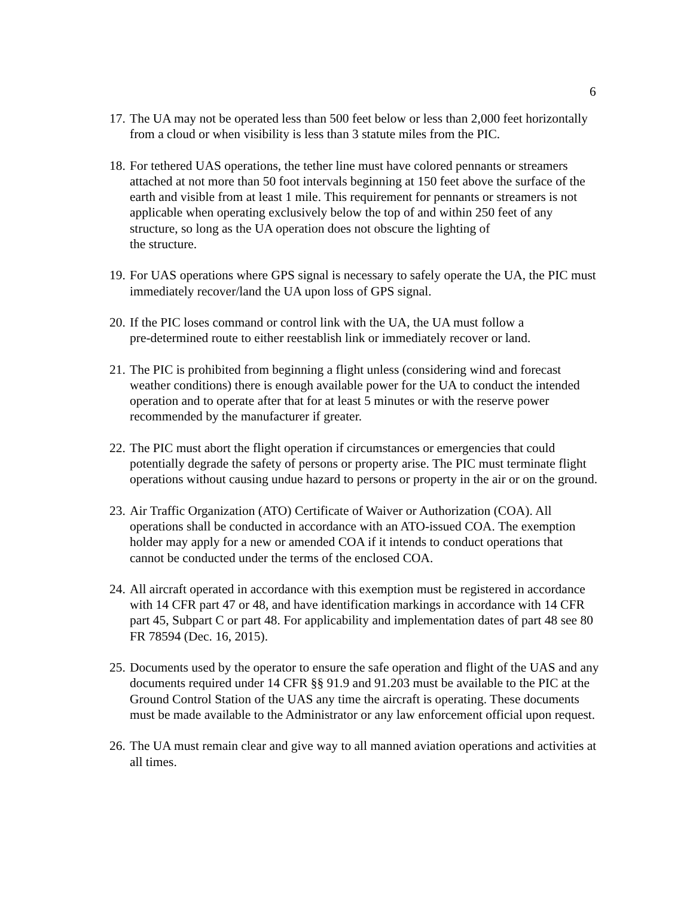6
17. The UA may not be operated less than 500 feet below or less than 2,000 feet horizontally from a cloud or when visibility is less than 3 statute miles from the PIC.
18. For tethered UAS operations, the tether line must have colored pennants or streamers attached at not more than 50 foot intervals beginning at 150 feet above the surface of the earth and visible from at least 1 mile. This requirement for pennants or streamers is not applicable when operating exclusively below the top of and within 250 feet of any structure, so long as the UA operation does not obscure the lighting of
the structure.
19. For UAS operations where GPS signal is necessary to safely operate the UA, the PIC must immediately recover/land the UA upon loss of GPS signal.
20. If the PIC loses command or control link with the UA, the UA must follow a
pre-determined route to either reestablish link or immediately recover or land.
21. The PIC is prohibited from beginning a flight unless (considering wind and forecast weather conditions) there is enough available power for the UA to conduct the intended operation and to operate after that for at least 5 minutes or with the reserve power recommended by the manufacturer if greater.
22. The PIC must abort the flight operation if circumstances or emergencies that could potentially degrade the safety of persons or property arise. The PIC must terminate flight operations without causing undue hazard to persons or property in the air or on the ground.
23. Air Traffic Organization (ATO) Certificate of Waiver or Authorization (COA). All operations shall be conducted in accordance with an ATO-issued COA. The exemption holder may apply for a new or amended COA if it intends to conduct operations that cannot be conducted under the terms of the enclosed COA.
24. All aircraft operated in accordance with this exemption must be registered in accordance with 14 CFR part 47 or 48, and have identification markings in accordance with 14 CFR part 45, Subpart C or part 48. For applicability and implementation dates of part 48 see 80 FR 78594 (Dec. 16, 2015).
25. Documents used by the operator to ensure the safe operation and flight of the UAS and any documents required under 14 CFR §§ 91.9 and 91.203 must be available to the PIC at the Ground Control Station of the UAS any time the aircraft is operating. These documents must be made available to the Administrator or any law enforcement official upon request.
26. The UA must remain clear and give way to all manned aviation operations and activities at all times.